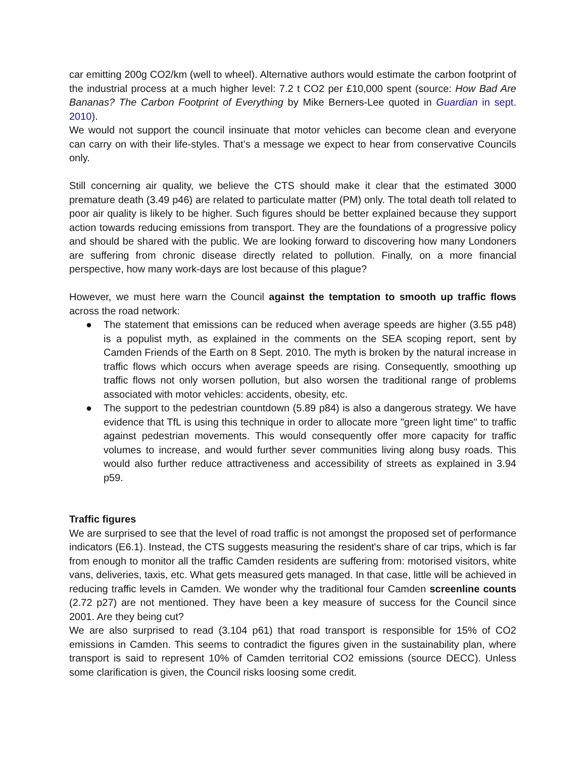car emitting 200g CO2/km (well to wheel). Alternative authors would estimate the carbon footprint of the industrial process at a much higher level: 7.2 t CO2 per £10,000 spent (source: How Bad Are Bananas? The Carbon Footprint of Everything by Mike Berners-Lee quoted in Guardian in sept. 2010).
We would not support the council insinuate that motor vehicles can become clean and everyone can carry on with their life-styles. That’s a message we expect to hear from conservative Councils only.
Still concerning air quality, we believe the CTS should make it clear that the estimated 3000 premature death (3.49 p46) are related to particulate matter (PM) only. The total death toll related to poor air quality is likely to be higher. Such figures should be better explained because they support action towards reducing emissions from transport. They are the foundations of a progressive policy and should be shared with the public. We are looking forward to discovering how many Londoners are suffering from chronic disease directly related to pollution. Finally, on a more financial perspective, how many work-days are lost because of this plague?
However, we must here warn the Council against the temptation to smooth up traffic flows across the road network:
● The statement that emissions can be reduced when average speeds are higher (3.55 p48) is a populist myth, as explained in the comments on the SEA scoping report, sent by Camden Friends of the Earth on 8 Sept. 2010. The myth is broken by the natural increase in traffic flows which occurs when average speeds are rising. Consequently, smoothing up traffic flows not only worsen pollution, but also worsen the traditional range of problems associated with motor vehicles: accidents, obesity, etc.
● The support to the pedestrian countdown (5.89 p84) is also a dangerous strategy. We have evidence that TfL is using this technique in order to allocate more "green light time" to traffic against pedestrian movements. This would consequently offer more capacity for traffic volumes to increase, and would further sever communities living along busy roads. This would also further reduce attractiveness and accessibility of streets as explained in 3.94 p59.
Traffic figures
We are surprised to see that the level of road traffic is not amongst the proposed set of performance indicators (E6.1). Instead, the CTS suggests measuring the resident's share of car trips, which is far from enough to monitor all the traffic Camden residents are suffering from: motorised visitors, white vans, deliveries, taxis, etc. What gets measured gets managed. In that case, little will be achieved in reducing traffic levels in Camden. We wonder why the traditional four Camden screenline counts (2.72 p27) are not mentioned. They have been a key measure of success for the Council since 2001. Are they being cut?
We are also surprised to read (3.104 p61) that road transport is responsible for 15% of CO2 emissions in Camden. This seems to contradict the figures given in the sustainability plan, where transport is said to represent 10% of Camden territorial CO2 emissions (source DECC). Unless some clarification is given, the Council risks loosing some credit.